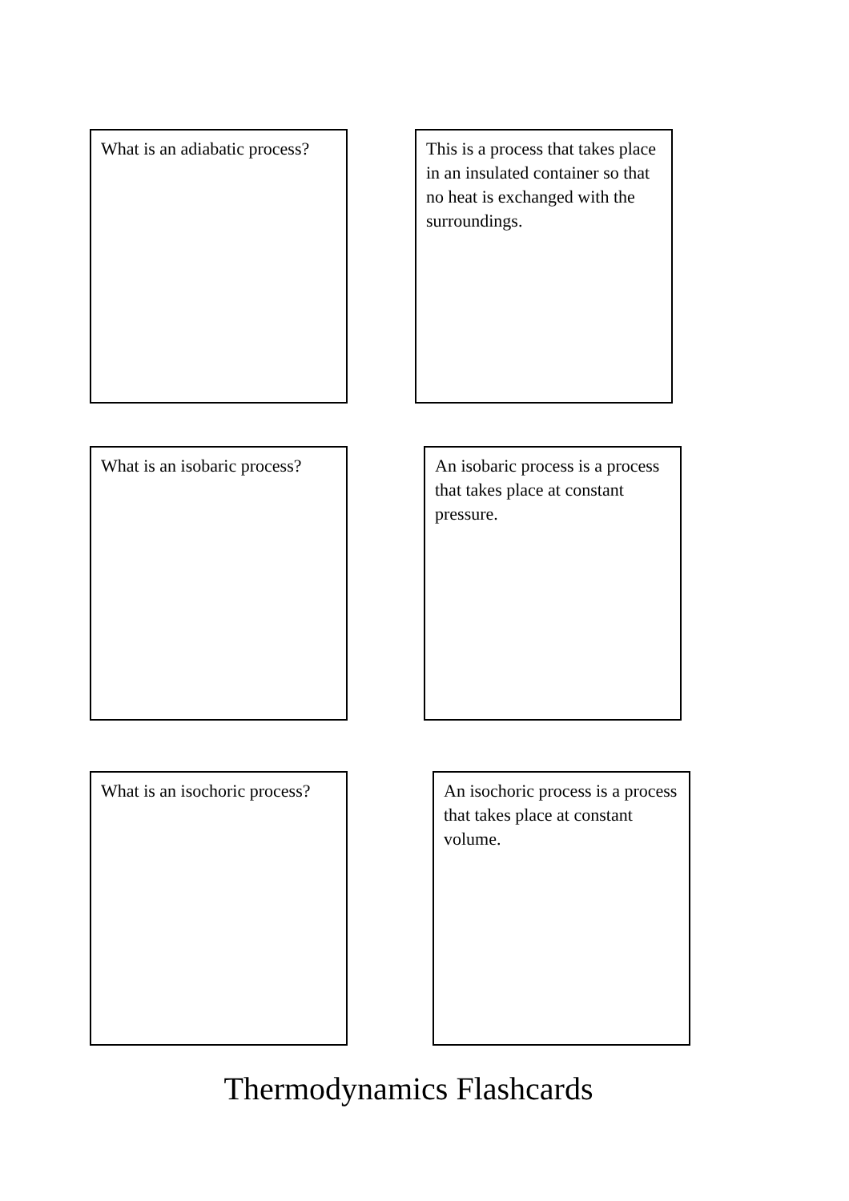What is an adiabatic process?
This is a process that takes place in an insulated container so that no heat is exchanged with the surroundings.
What is an isobaric process?
An isobaric process is a process that takes place at constant pressure.
What is an isochoric process?
An isochoric process is a process that takes place at constant volume.
Thermodynamics Flashcards